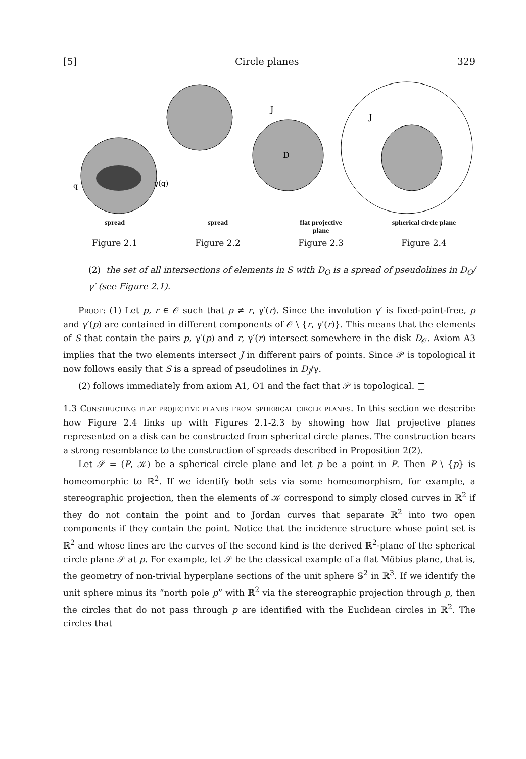[5] Circle planes 329
q
γ(q)
J
D
J
spread spread flat projective
plane
spherical circle plane
Figure 2.1 Figure 2.2 Figure 2.3 Figure 2.4
(2) the set of all intersections of elements in S with D<sub>O</sub> is a spread of pseudolines in D<sub>O</sub>/γ′ (see Figure 2.1).
Proof: (1) Let p, r ∈ 𝒪 such that p ≠ r, γ′(r). Since the involution γ′ is fixed-point-free, p and γ′(p) are contained in different components of 𝒪 \ {r, γ′(r)}. This means that the elements of S that contain the pairs p, γ′(p) and r, γ′(r) intersect somewhere in the disk D<sub>𝒪</sub>. Axiom A3 implies that the two elements intersect J in different pairs of points. Since 𝒫 is topological it now follows easily that S is a spread of pseudolines in D<sub>J</sub>/γ.
(2) follows immediately from axiom A1, O1 and the fact that 𝒫 is topological. □
1.3 Constructing flat projective planes from spherical circle planes. In this section we describe how Figure 2.4 links up with Figures 2.1-2.3 by showing how flat projective planes represented on a disk can be constructed from spherical circle planes. The construction bears a strong resemblance to the construction of spreads described in Proposition 2(2).
Let 𝒮 = (P, 𝒦) be a spherical circle plane and let p be a point in P. Then P \ {p} is homeomorphic to ℝ<sup>2</sup>. If we identify both sets via some homeomorphism, for example, a stereographic projection, then the elements of 𝒦 correspond to simply closed curves in ℝ<sup>2</sup> if they do not contain the point and to Jordan curves that separate ℝ<sup>2</sup> into two open components if they contain the point. Notice that the incidence structure whose point set is ℝ<sup>2</sup> and whose lines are the curves of the second kind is the derived ℝ<sup>2</sup>-plane of the spherical circle plane 𝒮 at p. For example, let 𝒮 be the classical example of a flat Möbius plane, that is, the geometry of non-trivial hyperplane sections of the unit sphere 𝕊<sup>2</sup> in ℝ<sup>3</sup>. If we identify the unit sphere minus its “north pole p” with ℝ<sup>2</sup> via the stereographic projection through p, then the circles that do not pass through p are identified with the Euclidean circles in ℝ<sup>2</sup>. The circles that